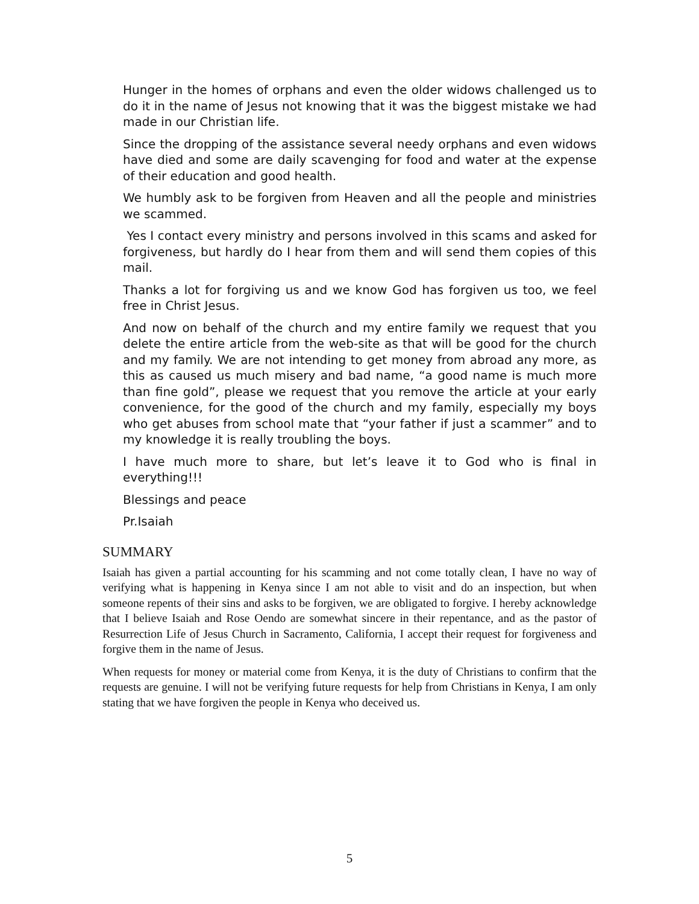Hunger in the homes of orphans and even the older widows challenged us to do it in the name of Jesus not knowing that it was the biggest mistake we had made in our Christian life.
Since the dropping of the assistance several needy orphans and even widows have died and some are daily scavenging for food and water at the expense of their education and good health.
We humbly ask to be forgiven from Heaven and all the people and ministries we scammed.
Yes I contact every ministry and persons involved in this scams and asked for forgiveness, but hardly do I hear from them and will send them copies of this mail.
Thanks a lot for forgiving us and we know God has forgiven us too, we feel free in Christ Jesus.
And now on behalf of the church and my entire family we request that you delete the entire article from the web-site as that will be good for the church and my family. We are not intending to get money from abroad any more, as this as caused us much misery and bad name, “a good name is much more than fine gold”, please we request that you remove the article at your early convenience, for the good of the church and my family, especially my boys who get abuses from school mate that “your father if just a scammer” and to my knowledge it is really troubling the boys.
I have much more to share, but let’s leave it to God who is final in everything!!!
Blessings and peace
Pr.Isaiah
SUMMARY
Isaiah has given a partial accounting for his scamming and not come totally clean, I have no way of verifying what is happening in Kenya since I am not able to visit and do an inspection, but when someone repents of their sins and asks to be forgiven, we are obligated to forgive. I hereby acknowledge that I believe Isaiah and Rose Oendo are somewhat sincere in their repentance, and as the pastor of Resurrection Life of Jesus Church in Sacramento, California, I accept their request for forgiveness and forgive them in the name of Jesus.
When requests for money or material come from Kenya, it is the duty of Christians to confirm that the requests are genuine. I will not be verifying future requests for help from Christians in Kenya, I am only stating that we have forgiven the people in Kenya who deceived us.
5